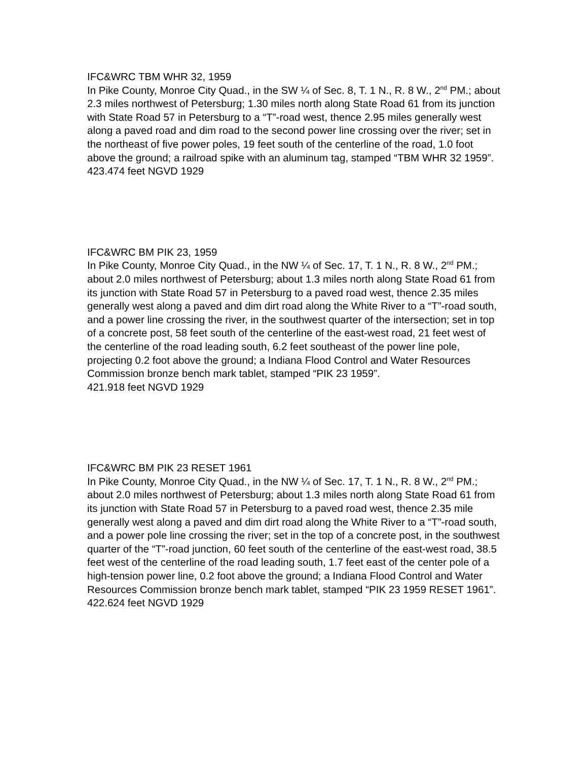IFC&WRC TBM WHR 32, 1959
In Pike County, Monroe City Quad., in the SW ¼ of Sec. 8, T. 1 N., R. 8 W., 2<sup>nd</sup> PM.; about 2.3 miles northwest of Petersburg; 1.30 miles north along State Road 61 from its junction with State Road 57 in Petersburg to a “T”-road west, thence 2.95 miles generally west along a paved road and dim road to the second power line crossing over the river; set in the northeast of five power poles, 19 feet south of the centerline of the road, 1.0 foot above the ground; a railroad spike with an aluminum tag, stamped “TBM WHR 32 1959”.
423.474 feet NGVD 1929
IFC&WRC BM PIK 23, 1959
In Pike County, Monroe City Quad., in the NW ¼ of Sec. 17, T. 1 N., R. 8 W., 2<sup>nd</sup> PM.; about 2.0 miles northwest of Petersburg; about 1.3 miles north along State Road 61 from its junction with State Road 57 in Petersburg to a paved road west, thence 2.35 miles generally west along a paved and dim dirt road along the White River to a “T”-road south, and a power line crossing the river, in the southwest quarter of the intersection; set in top of a concrete post, 58 feet south of the centerline of the east-west road, 21 feet west of the centerline of the road leading south, 6.2 feet southeast of the power line pole, projecting 0.2 foot above the ground; a Indiana Flood Control and Water Resources Commission bronze bench mark tablet, stamped “PIK 23 1959”.
421.918 feet NGVD 1929
IFC&WRC BM PIK 23 RESET 1961
In Pike County, Monroe City Quad., in the NW ¼ of Sec. 17, T. 1 N., R. 8 W., 2<sup>nd</sup> PM.; about 2.0 miles northwest of Petersburg; about 1.3 miles north along State Road 61 from its junction with State Road 57 in Petersburg to a paved road west, thence 2.35 mile generally west along a paved and dim dirt road along the White River to a “T”-road south, and a power pole line crossing the river; set in the top of a concrete post, in the southwest quarter of the “T”-road junction, 60 feet south of the centerline of the east-west road, 38.5 feet west of the centerline of the road leading south, 1.7 feet east of the center pole of a high-tension power line, 0.2 foot above the ground; a Indiana Flood Control and Water Resources Commission bronze bench mark tablet, stamped “PIK 23 1959 RESET 1961”.
422.624 feet NGVD 1929